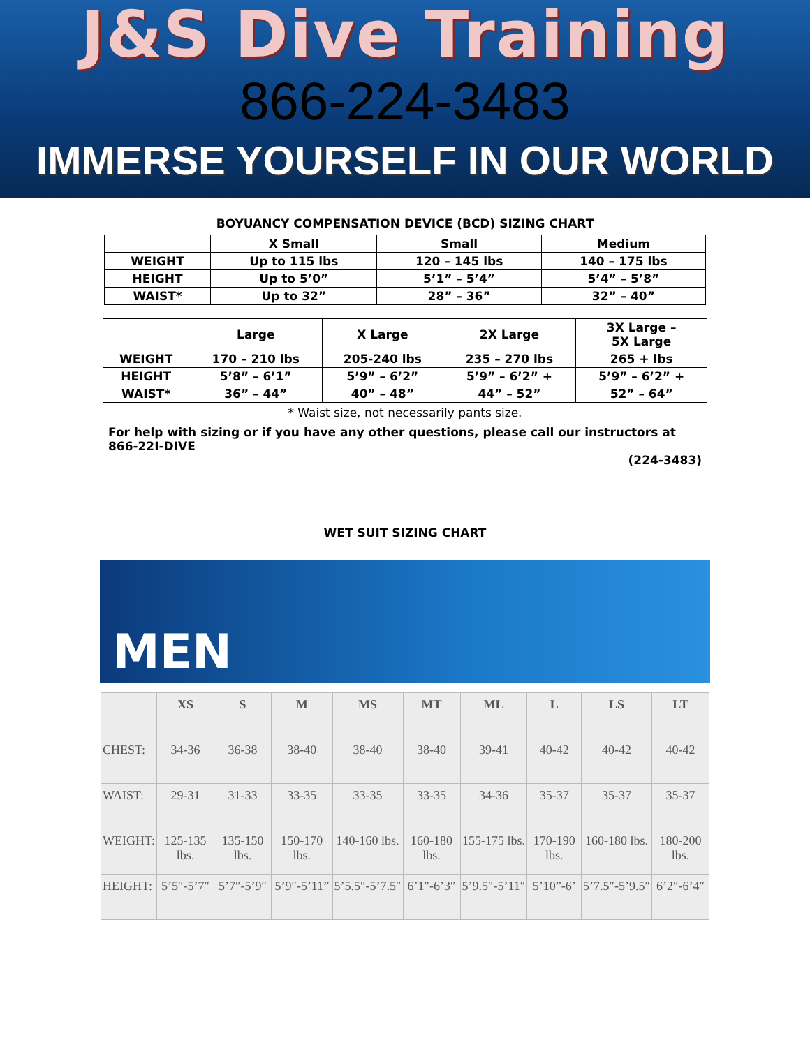J&S Dive Training
866-224-3483
IMMERSE YOURSELF IN OUR WORLD
BOYUANCY COMPENSATION DEVICE (BCD) SIZING CHART
| | X Small | Small | Medium |
| WEIGHT | Up to 115 lbs | 120 – 145 lbs | 140 – 175 lbs |
| HEIGHT | Up to 5’0” | 5’1” – 5’4” | 5’4” – 5’8” |
| WAIST* | Up to 32” | 28” – 36” | 32” – 40” |
| | Large | X Large | 2X Large | 3X Large – 5X Large |
| WEIGHT | 170 – 210 lbs | 205-240 lbs | 235 – 270 lbs | 265 + lbs |
| HEIGHT | 5’8” – 6’1” | 5’9” – 6’2” | 5’9” – 6’2” + | 5’9” – 6’2” + |
| WAIST* | 36” – 44” | 40” – 48” | 44” – 52” | 52” – 64” |
* Waist size, not necessarily pants size.
For help with sizing or if you have any other questions, please call our instructors at 866-22I-DIVE
(224-3483)
WET SUIT SIZING CHART
MEN
| | XS | S | M | MS | MT | ML | L | LS | LT |
| --- | --- | --- | --- | --- | --- | --- | --- | --- | --- |
| CHEST: | 34-36 | 36-38 | 38-40 | 38-40 | 38-40 | 39-41 | 40-42 | 40-42 | 40-42 |
| WAIST: | 29-31 | 31-33 | 33-35 | 33-35 | 33-35 | 34-36 | 35-37 | 35-37 | 35-37 |
| WEIGHT: | 125-135 lbs. | 135-150 lbs. | 150-170 lbs. | 140-160 lbs. | 160-180 lbs. | 155-175 lbs. | 170-190 lbs. | 160-180 lbs. | 180-200 lbs. |
| HEIGHT: | 5’5″-5’7″ | 5’7″-5’9″ | 5’9″-5’11” | 5’5.5″-5’7.5″ | 6’1″-6’3″ | 5’9.5″-5’11″ | 5’10”-6’ | 5’7.5″-5’9.5″ | 6’2″-6’4″ |